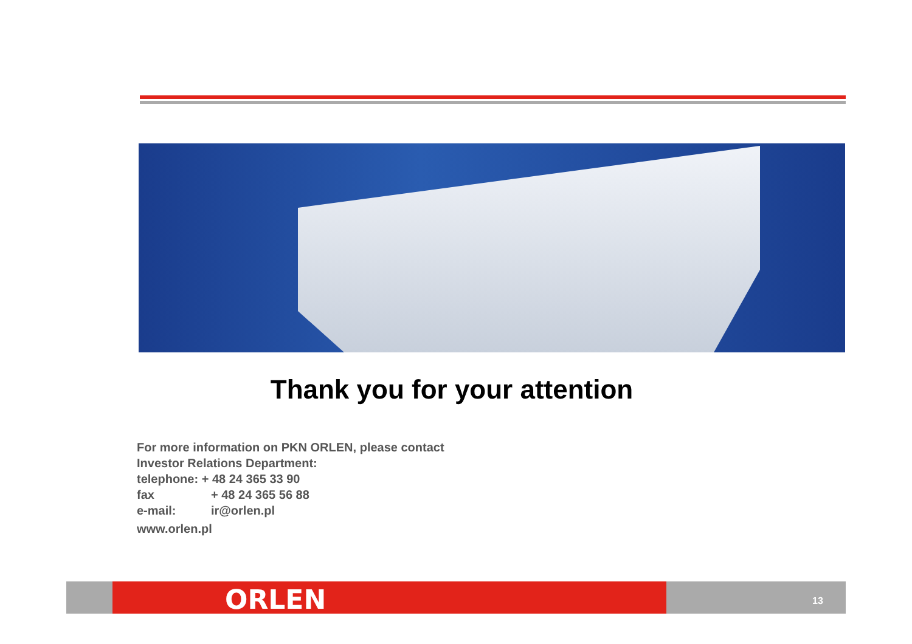Thank you for your attention
For more information on PKN ORLEN, please contact
Investor Relations Department:
telephone: + 48 24 365 33 90
fax + 48 24 365 56 88
e-mail: ir@orlen.pl
www.orlen.pl
ORLEN 13